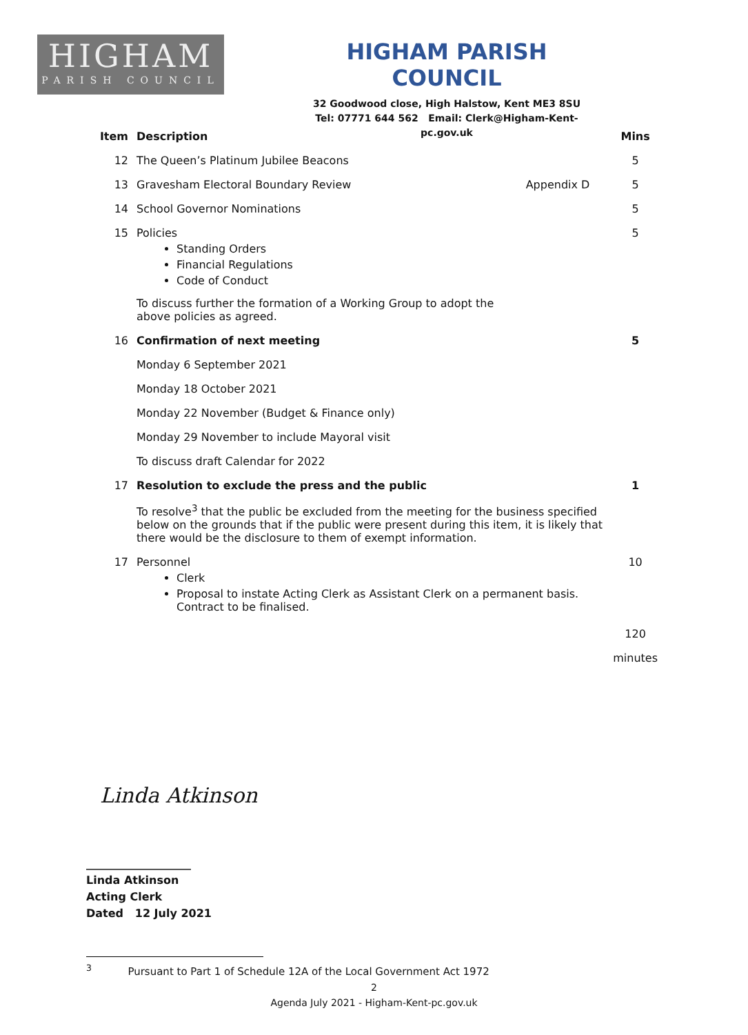HIGHAM
PARISH COUNCIL
HIGHAM PARISH COUNCIL
32 Goodwood close, High Halstow, Kent ME3 8SU
Tel: 07771 644 562 Email: Clerk@Higham-Kent-pc.gov.uk
| Item | Description | | Mins |
| --- | --- | --- | --- |
| 12 | The Queen’s Platinum Jubilee Beacons | | 5 |
| 13 | Gravesham Electoral Boundary Review | Appendix D | 5 |
| 14 | School Governor Nominations | | 5 |
| 15 | Policies Standing Orders Financial Regulations Code of Conduct To discuss further the formation of a Working Group to adopt the above policies as agreed. | | 5 |
| 16 | Confirmation of next meeting | | 5 |
| | Monday 6 September 2021 | | |
| | Monday 18 October 2021 | | |
| | Monday 22 November (Budget & Finance only) | | |
| | Monday 29 November to include Mayoral visit | | |
| | To discuss draft Calendar for 2022 | | |
| 17 | Resolution to exclude the press and the public | | 1 |
| | To resolve<sup>3</sup> that the public be excluded from the meeting for the business specified below on the grounds that if the public were present during this item, it is likely that there would be the disclosure to them of exempt information. | | |
| 17 | Personnel Clerk Proposal to instate Acting Clerk as Assistant Clerk on a permanent basis. Contract to be finalised. | | 10 |
| | | | 120 |
| | | | minutes |
Linda Atkinson
___________________
Linda Atkinson
Acting Clerk
Dated 12 July 2021
<sup>3</sup> Pursuant to Part 1 of Schedule 12A of the Local Government Act 1972
2
Agenda July 2021 - Higham-Kent-pc.gov.uk